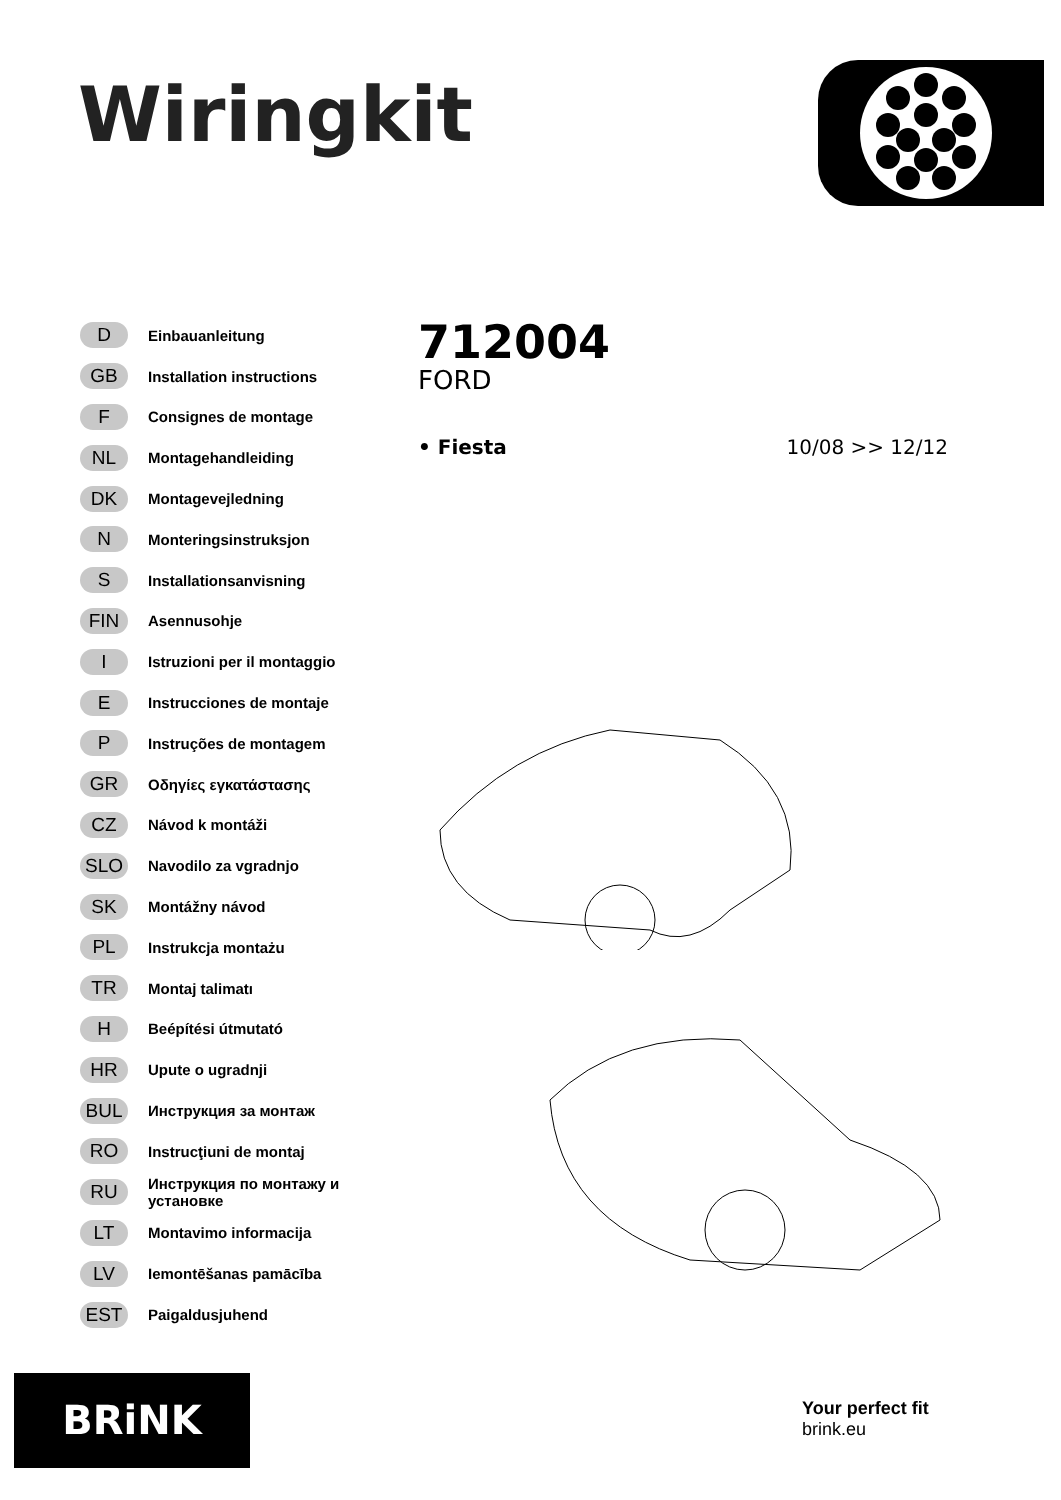Wiringkit
D Einbauanleitung
GB Installation instructions
F Consignes de montage
NL Montagehandleiding
DK Montagevejledning
N Monteringsinstruksjon
S Installationsanvisning
FIN Asennusohje
I Istruzioni per il montaggio
E Instrucciones de montaje
P Instruções de montagem
GR Οδηγίες εγκατάστασης
CZ Návod k montáži
SLO Navodilo za vgradnjo
SK Montážny návod
PL Instrukcja montażu
TR Montaj talimatı
H Beépítési útmutató
HR Upute o ugradnji
BUL Инструкция за монтаж
RO Instrucţiuni de montaj
RU Инструкция по монтажу и установке
LT Montavimo informacija
LV Iemontēšanas pamācība
EST Paigaldusjuhend
712004
FORD
• Fiesta 10/08 >> 12/12
BRiNK
Your perfect fit
brink.eu